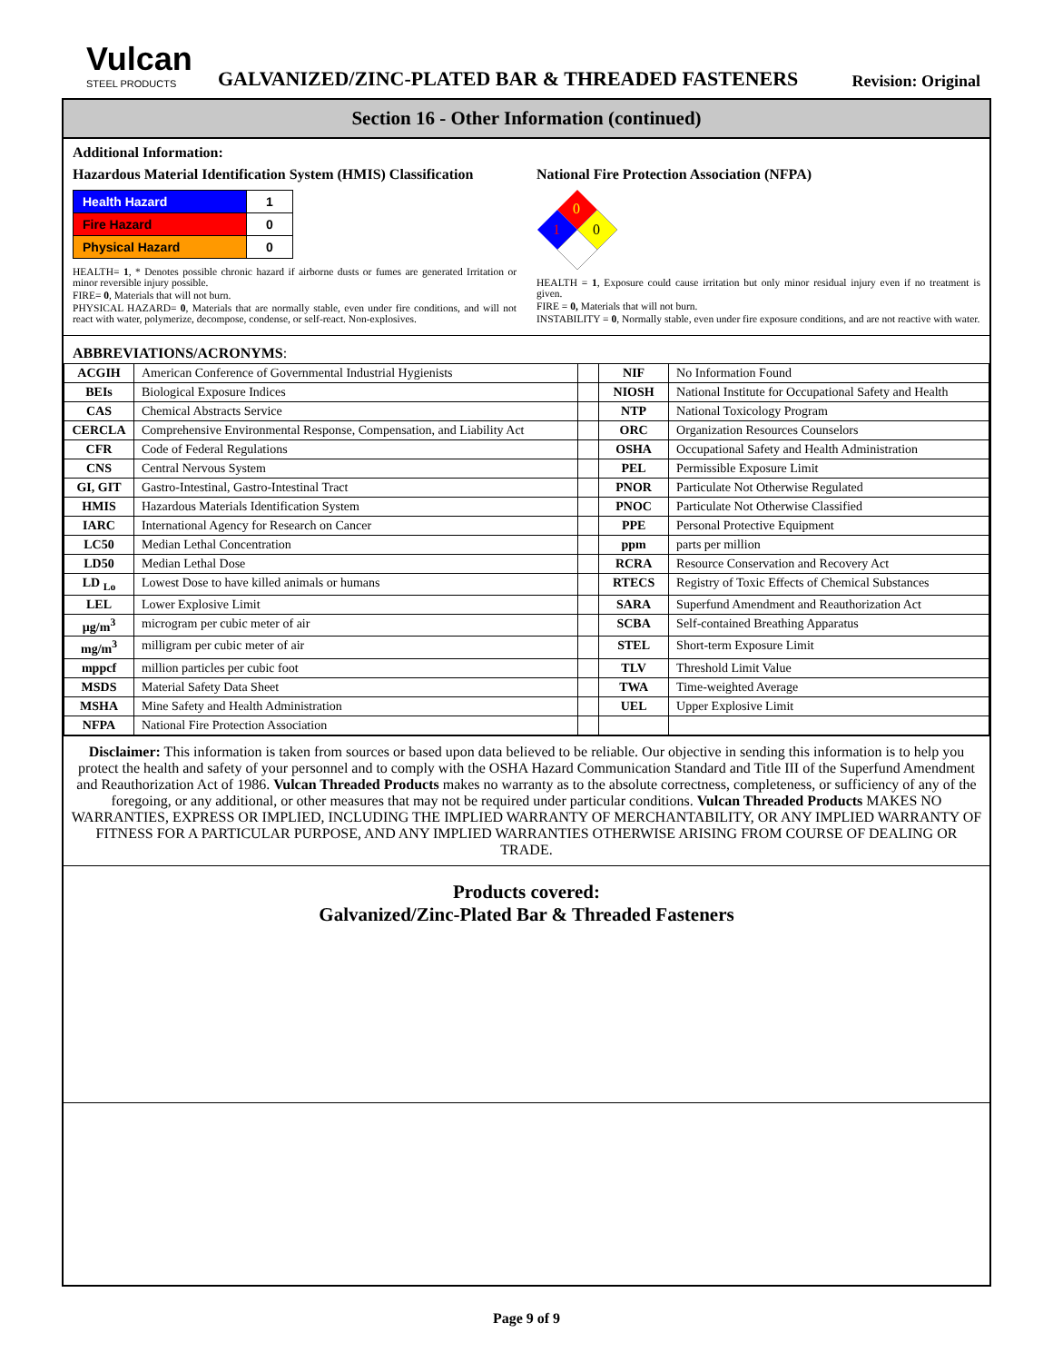Vulcan
STEEL PRODUCTS
GALVANIZED/ZINC-PLATED BAR & THREADED FASTENERS
Revision: Original
Section 16 - Other Information (continued)
Additional Information:
Hazardous Material Identification System (HMIS) Classification
| Health Hazard | 1 |
| Fire Hazard | 0 |
| Physical Hazard | 0 |
HEALTH= 1, * Denotes possible chronic hazard if airborne dusts or fumes are generated Irritation or minor reversible injury possible.
FIRE= 0, Materials that will not burn.
PHYSICAL HAZARD= 0, Materials that are normally stable, even under fire conditions, and will not react with water, polymerize, decompose, condense, or self-react. Non-explosives.
National Fire Protection Association (NFPA)
0
1
0
HEALTH = 1, Exposure could cause irritation but only minor residual injury even if no treatment is given.
FIRE = 0, Materials that will not burn.
INSTABILITY = 0, Normally stable, even under fire exposure conditions, and are not reactive with water.
ABBREVIATIONS/ACRONYMS:
| ACGIH | American Conference of Governmental Industrial Hygienists | | NIF | No Information Found |
| BEIs | Biological Exposure Indices | | NIOSH | National Institute for Occupational Safety and Health |
| CAS | Chemical Abstracts Service | | NTP | National Toxicology Program |
| CERCLA | Comprehensive Environmental Response, Compensation, and Liability Act | | ORC | Organization Resources Counselors |
| CFR | Code of Federal Regulations | | OSHA | Occupational Safety and Health Administration |
| CNS | Central Nervous System | | PEL | Permissible Exposure Limit |
| GI, GIT | Gastro-Intestinal, Gastro-Intestinal Tract | | PNOR | Particulate Not Otherwise Regulated |
| HMIS | Hazardous Materials Identification System | | PNOC | Particulate Not Otherwise Classified |
| IARC | International Agency for Research on Cancer | | PPE | Personal Protective Equipment |
| LC50 | Median Lethal Concentration | | ppm | parts per million |
| LD50 | Median Lethal Dose | | RCRA | Resource Conservation and Recovery Act |
| LD <sub>Lo</sub> | Lowest Dose to have killed animals or humans | | RTECS | Registry of Toxic Effects of Chemical Substances |
| LEL | Lower Explosive Limit | | SARA | Superfund Amendment and Reauthorization Act |
| µg/m<sup>3</sup> | microgram per cubic meter of air | | SCBA | Self-contained Breathing Apparatus |
| mg/m<sup>3</sup> | milligram per cubic meter of air | | STEL | Short-term Exposure Limit |
| mppcf | million particles per cubic foot | | TLV | Threshold Limit Value |
| MSDS | Material Safety Data Sheet | | TWA | Time-weighted Average |
| MSHA | Mine Safety and Health Administration | | UEL | Upper Explosive Limit |
| NFPA | National Fire Protection Association | | | |
Disclaimer: This information is taken from sources or based upon data believed to be reliable. Our objective in sending this information is to help you protect the health and safety of your personnel and to comply with the OSHA Hazard Communication Standard and Title III of the Superfund Amendment and Reauthorization Act of 1986. Vulcan Threaded Products makes no warranty as to the absolute correctness, completeness, or sufficiency of any of the foregoing, or any additional, or other measures that may not be required under particular conditions. Vulcan Threaded Products MAKES NO WARRANTIES, EXPRESS OR IMPLIED, INCLUDING THE IMPLIED WARRANTY OF MERCHANTABILITY, OR ANY IMPLIED WARRANTY OF FITNESS FOR A PARTICULAR PURPOSE, AND ANY IMPLIED WARRANTIES OTHERWISE ARISING FROM COURSE OF DEALING OR TRADE.
Products covered:
Galvanized/Zinc-Plated Bar & Threaded Fasteners
Page 9 of 9